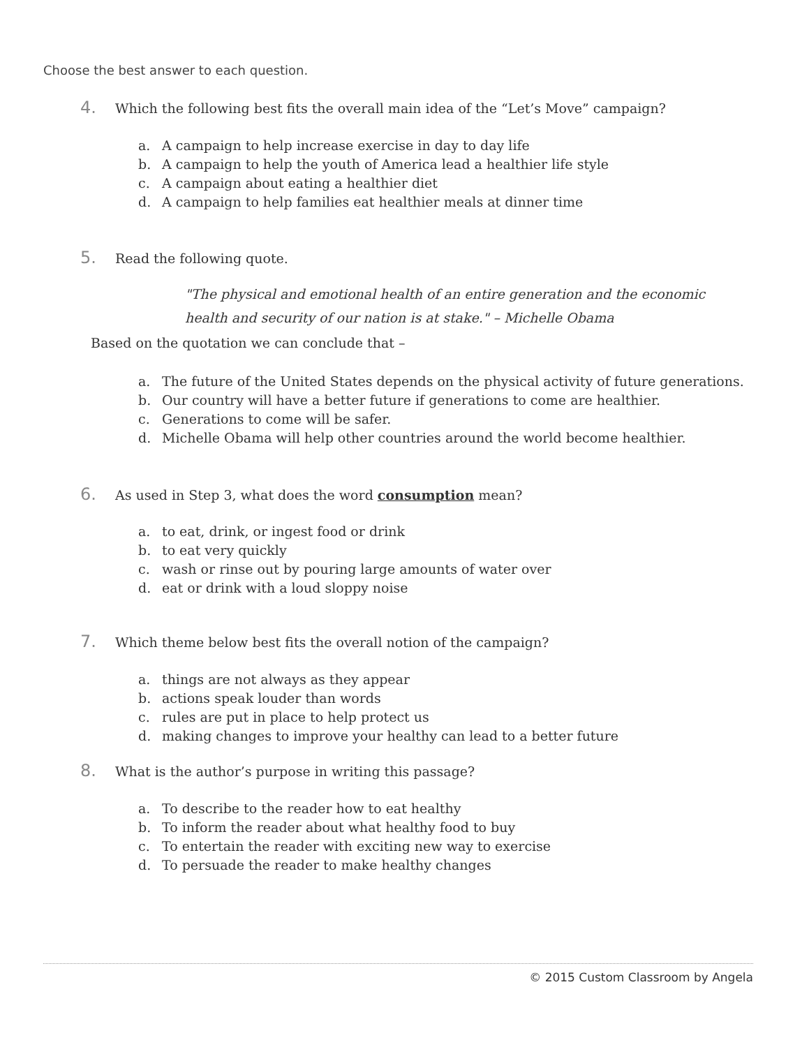Choose the best answer to each question.
4. Which the following best fits the overall main idea of the “Let’s Move” campaign?
a. A campaign to help increase exercise in day to day life
b. A campaign to help the youth of America lead a healthier life style
c. A campaign about eating a healthier diet
d. A campaign to help families eat healthier meals at dinner time
5. Read the following quote.
"The physical and emotional health of an entire generation and the economic health and security of our nation is at stake." – Michelle Obama
Based on the quotation we can conclude that –
a. The future of the United States depends on the physical activity of future generations.
b. Our country will have a better future if generations to come are healthier.
c. Generations to come will be safer.
d. Michelle Obama will help other countries around the world become healthier.
6. As used in Step 3, what does the word consumption mean?
a. to eat, drink, or ingest food or drink
b. to eat very quickly
c. wash or rinse out by pouring large amounts of water over
d. eat or drink with a loud sloppy noise
7. Which theme below best fits the overall notion of the campaign?
a. things are not always as they appear
b. actions speak louder than words
c. rules are put in place to help protect us
d. making changes to improve your healthy can lead to a better future
8. What is the author’s purpose in writing this passage?
a. To describe to the reader how to eat healthy
b. To inform the reader about what healthy food to buy
c. To entertain the reader with exciting new way to exercise
d. To persuade the reader to make healthy changes
© 2015 Custom Classroom by Angela